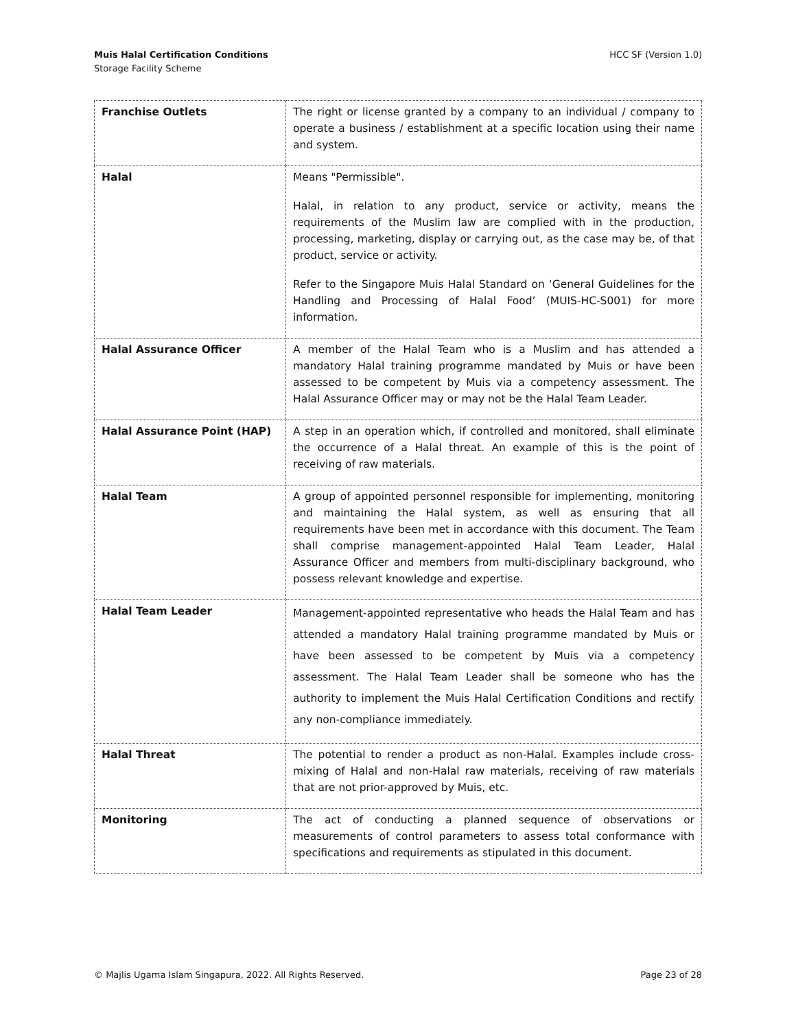Muis Halal Certification Conditions
Storage Facility Scheme
HCC SF (Version 1.0)
| Franchise Outlets | The right or license granted by a company to an individual / company to operate a business / establishment at a specific location using their name and system. |
| Halal | Means "Permissible". Halal, in relation to any product, service or activity, means the requirements of the Muslim law are complied with in the production, processing, marketing, display or carrying out, as the case may be, of that product, service or activity. Refer to the Singapore Muis Halal Standard on ‘General Guidelines for the Handling and Processing of Halal Food’ (MUIS-HC-S001) for more information. |
| Halal Assurance Officer | A member of the Halal Team who is a Muslim and has attended a mandatory Halal training programme mandated by Muis or have been assessed to be competent by Muis via a competency assessment. The Halal Assurance Officer may or may not be the Halal Team Leader. |
| Halal Assurance Point (HAP) | A step in an operation which, if controlled and monitored, shall eliminate the occurrence of a Halal threat. An example of this is the point of receiving of raw materials. |
| Halal Team | A group of appointed personnel responsible for implementing, monitoring and maintaining the Halal system, as well as ensuring that all requirements have been met in accordance with this document. The Team shall comprise management-appointed Halal Team Leader, Halal Assurance Officer and members from multi-disciplinary background, who possess relevant knowledge and expertise. |
| Halal Team Leader | Management-appointed representative who heads the Halal Team and has attended a mandatory Halal training programme mandated by Muis or have been assessed to be competent by Muis via a competency assessment. The Halal Team Leader shall be someone who has the authority to implement the Muis Halal Certification Conditions and rectify any non-compliance immediately. |
| Halal Threat | The potential to render a product as non-Halal. Examples include cross-mixing of Halal and non-Halal raw materials, receiving of raw materials that are not prior-approved by Muis, etc. |
| Monitoring | The act of conducting a planned sequence of observations or measurements of control parameters to assess total conformance with specifications and requirements as stipulated in this document. |
© Majlis Ugama Islam Singapura, 2022. All Rights Reserved.
Page 23 of 28